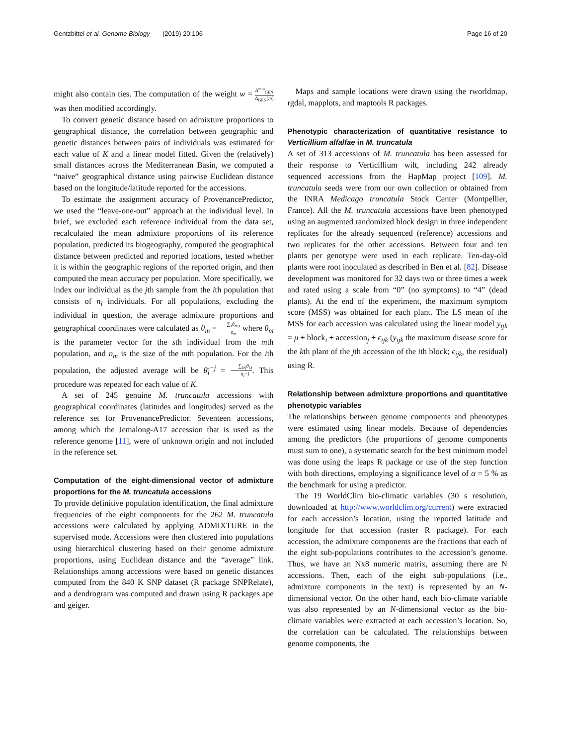Gentzbittel et al. Genome Biology (2019) 20:106 Page 16 of 20
might also contain ties. The computation of the weight w = Δ<sup>min</sup><sub>GEN</sub> Δ<sub>GEN</sub>(m) was then modified accordingly.
To convert genetic distance based on admixture proportions to geographical distance, the correlation between geographic and genetic distances between pairs of individuals was estimated for each value of K and a linear model fitted. Given the (relatively) small distances across the Mediterranean Basin, we computed a “naive” geographical distance using pairwise Euclidean distance based on the longitude/latitude reported for the accessions.
To estimate the assignment accuracy of ProvenancePredictor, we used the “leave-one-out” approach at the individual level. In brief, we excluded each reference individual from the data set, recalculated the mean admixture proportions of its reference population, predicted its biogeography, computed the geographical distance between predicted and reported locations, tested whether it is within the geographic regions of the reported origin, and then computed the mean accuracy per population. More specifically, we index our individual as the jth sample from the ith population that consists of n<sub>i</sub> individuals. For all populations, excluding the individual in question, the average admixture proportions and geographical coordinates were calculated as θ̄<sub>m</sub> = ∑<sub>s</sub>θ<sub>m,s</sub> n<sub>m</sub> where θ̄<sub>m</sub> is the parameter vector for the sth individual from the mth population, and n<sub>m</sub> is the size of the mth population. For the ith population, the adjusted average will be θ̄<sub>i</sub><sup>−j</sup> = ∑<sub>l≠j</sub>θ<sub>i,l</sub> n<sub>i</sub>−1. This procedure was repeated for each value of K.
A set of 245 genuine M. truncatula accessions with geographical coordinates (latitudes and longitudes) served as the reference set for ProvenancePredictor. Seventeen accessions, among which the Jemalong-A17 accession that is used as the reference genome [11], were of unknown origin and not included in the reference set.
Computation of the eight-dimensional vector of admixture proportions for the M. truncatula accessions
To provide definitive population identification, the final admixture frequencies of the eight components for the 262 M. truncatula accessions were calculated by applying ADMIXTURE in the supervised mode. Accessions were then clustered into populations using hierarchical clustering based on their genome admixture proportions, using Euclidean distance and the “average” link. Relationships among accessions were based on genetic distances computed from the 840 K SNP dataset (R package SNPRelate), and a dendrogram was computed and drawn using R packages ape and geiger.
Maps and sample locations were drawn using the rworldmap, rgdal, mapplots, and maptools R packages.
Phenotypic characterization of quantitative resistance to Verticillium alfalfae in M. truncatula
A set of 313 accessions of M. truncatula has been assessed for their response to Verticillium wilt, including 242 already sequenced accessions from the HapMap project [109]. M. truncatula seeds were from our own collection or obtained from the INRA Medicago truncatula Stock Center (Montpellier, France). All the M. truncatula accessions have been phenotyped using an augmented randomized block design in three independent replicates for the already sequenced (reference) accessions and two replicates for the other accessions. Between four and ten plants per genotype were used in each replicate. Ten-day-old plants were root inoculated as described in Ben et al. [82]. Disease development was monitored for 32 days two or three times a week and rated using a scale from “0” (no symptoms) to “4” (dead plants). At the end of the experiment, the maximum symptom score (MSS) was obtained for each plant. The LS mean of the MSS for each accession was calculated using the linear model y<sub>ijk</sub> = μ + block<sub>i</sub> + accession<sub>j</sub> + ϵ<sub>ijk</sub> (y<sub>ijk</sub> the maximum disease score for the kth plant of the jth accession of the ith block; ϵ<sub>ijk</sub>, the residual) using R.
Relationship between admixture proportions and quantitative phenotypic variables
The relationships between genome components and phenotypes were estimated using linear models. Because of dependencies among the predictors (the proportions of genome components must sum to one), a systematic search for the best minimum model was done using the leaps R package or use of the step function with both directions, employing a significance level of α = 5 % as the benchmark for using a predictor.
The 19 WorldClim bio-climatic variables (30 s resolution, downloaded at http://www.worldclim.org/current) were extracted for each accession’s location, using the reported latitude and longitude for that accession (raster R package). For each accession, the admixture components are the fractions that each of the eight sub-populations contributes to the accession’s genome. Thus, we have an Nx8 numeric matrix, assuming there are N accessions. Then, each of the eight sub-populations (i.e., admixture components in the text) is represented by an N-dimensional vector. On the other hand, each bio-climate variable was also represented by an N-dimensional vector as the bio-climate variables were extracted at each accession’s location. So, the correlation can be calculated. The relationships between genome components, the